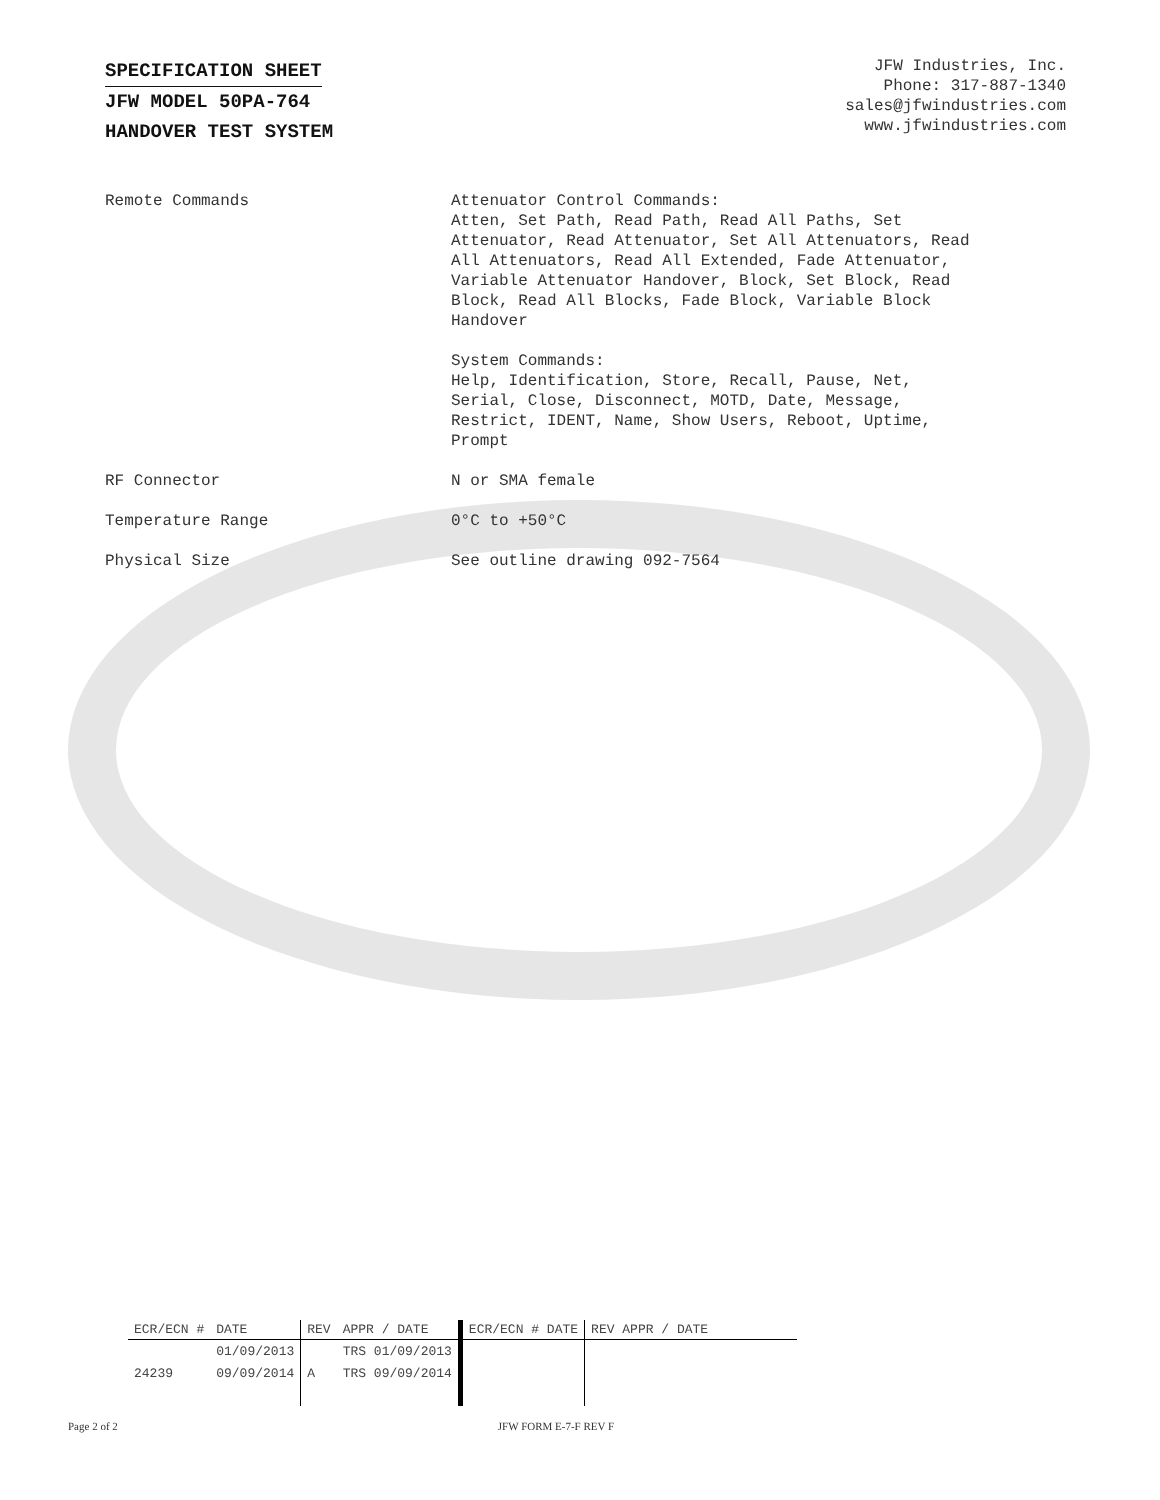SPECIFICATION SHEET
JFW MODEL 50PA-764
HANDOVER TEST SYSTEM
JFW Industries, Inc.
Phone: 317-887-1340
sales@jfwindustries.com
www.jfwindustries.com
| Remote Commands | Attenuator Control Commands: Atten, Set Path, Read Path, Read All Paths, Set Attenuator, Read Attenuator, Set All Attenuators, Read All Attenuators, Read All Extended, Fade Attenuator, Variable Attenuator Handover, Block, Set Block, Read Block, Read All Blocks, Fade Block, Variable Block Handover System Commands: Help, Identification, Store, Recall, Pause, Net, Serial, Close, Disconnect, MOTD, Date, Message, Restrict, IDENT, Name, Show Users, Reboot, Uptime, Prompt |
| RF Connector | N or SMA female |
| Temperature Range | 0°C to +50°C |
| Physical Size | See outline drawing 092-7564 |
| ECR/ECN # | DATE | REV | APPR / DATE | ECR/ECN # DATE | REV APPR / DATE |
| --- | --- | --- | --- | --- | --- |
| | 01/09/2013 | | TRS 01/09/2013 | | |
| 24239 | 09/09/2014 | A | TRS 09/09/2014 | | |
Page 2 of 2 JFW FORM E-7-F REV F